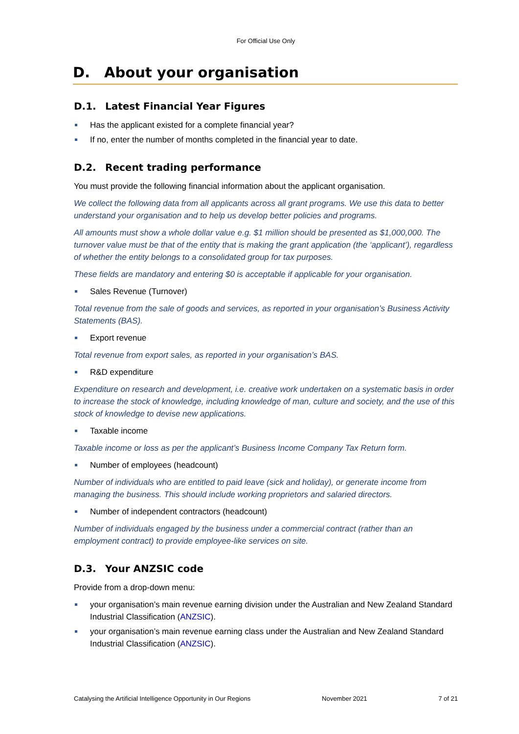For Official Use Only
D. About your organisation
D.1. Latest Financial Year Figures
Has the applicant existed for a complete financial year?
If no, enter the number of months completed in the financial year to date.
D.2. Recent trading performance
You must provide the following financial information about the applicant organisation.
We collect the following data from all applicants across all grant programs. We use this data to better understand your organisation and to help us develop better policies and programs.
All amounts must show a whole dollar value e.g. $1 million should be presented as $1,000,000. The turnover value must be that of the entity that is making the grant application (the ‘applicant’), regardless of whether the entity belongs to a consolidated group for tax purposes.
These fields are mandatory and entering $0 is acceptable if applicable for your organisation.
Sales Revenue (Turnover)
Total revenue from the sale of goods and services, as reported in your organisation’s Business Activity Statements (BAS).
Export revenue
Total revenue from export sales, as reported in your organisation’s BAS.
R&D expenditure
Expenditure on research and development, i.e. creative work undertaken on a systematic basis in order to increase the stock of knowledge, including knowledge of man, culture and society, and the use of this stock of knowledge to devise new applications.
Taxable income
Taxable income or loss as per the applicant’s Business Income Company Tax Return form.
Number of employees (headcount)
Number of individuals who are entitled to paid leave (sick and holiday), or generate income from managing the business. This should include working proprietors and salaried directors.
Number of independent contractors (headcount)
Number of individuals engaged by the business under a commercial contract (rather than an employment contract) to provide employee-like services on site.
D.3. Your ANZSIC code
Provide from a drop-down menu:
your organisation’s main revenue earning division under the Australian and New Zealand Standard Industrial Classification (ANZSIC).
your organisation’s main revenue earning class under the Australian and New Zealand Standard Industrial Classification (ANZSIC).
Catalysing the Artificial Intelligence Opportunity in Our Regions November 2021 7 of 21